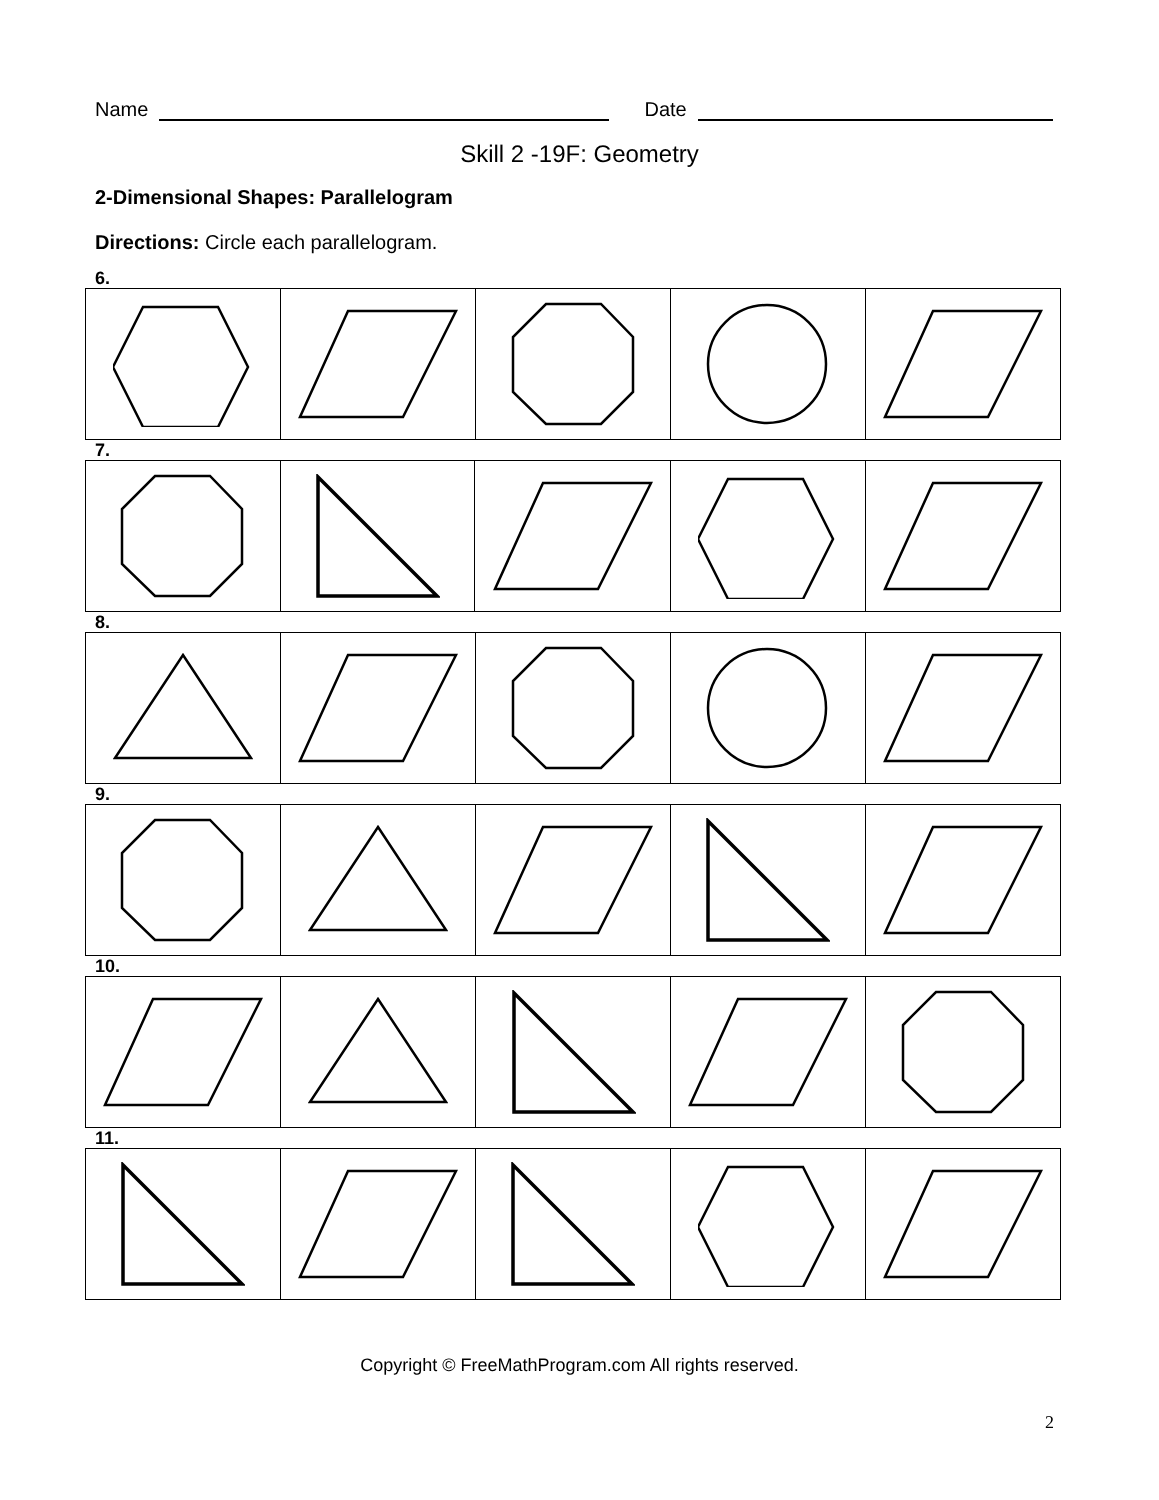Name Date
Skill 2 -19F: Geometry
2-Dimensional Shapes: Parallelogram
Directions: Circle each parallelogram.
6.
7.
8.
9.
10.
11.
Copyright © FreeMathProgram.com All rights reserved.
2